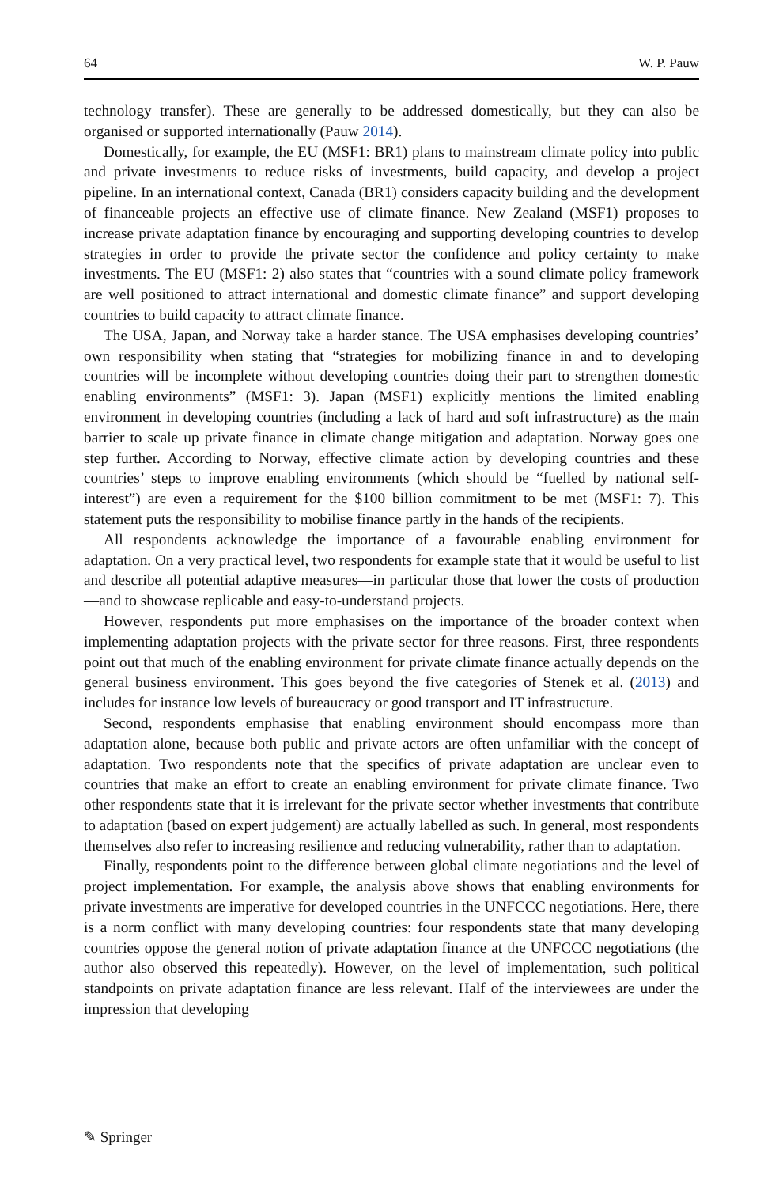64 W. P. Pauw
technology transfer). These are generally to be addressed domestically, but they can also be organised or supported internationally (Pauw 2014).
Domestically, for example, the EU (MSF1: BR1) plans to mainstream climate policy into public and private investments to reduce risks of investments, build capacity, and develop a project pipeline. In an international context, Canada (BR1) considers capacity building and the development of financeable projects an effective use of climate finance. New Zealand (MSF1) proposes to increase private adaptation finance by encouraging and supporting developing countries to develop strategies in order to provide the private sector the confidence and policy certainty to make investments. The EU (MSF1: 2) also states that “countries with a sound climate policy framework are well positioned to attract international and domestic climate finance” and support developing countries to build capacity to attract climate finance.
The USA, Japan, and Norway take a harder stance. The USA emphasises developing countries’ own responsibility when stating that “strategies for mobilizing finance in and to developing countries will be incomplete without developing countries doing their part to strengthen domestic enabling environments” (MSF1: 3). Japan (MSF1) explicitly mentions the limited enabling environment in developing countries (including a lack of hard and soft infrastructure) as the main barrier to scale up private finance in climate change mitigation and adaptation. Norway goes one step further. According to Norway, effective climate action by developing countries and these countries’ steps to improve enabling environments (which should be “fuelled by national self-interest”) are even a requirement for the $100 billion commitment to be met (MSF1: 7). This statement puts the responsibility to mobilise finance partly in the hands of the recipients.
All respondents acknowledge the importance of a favourable enabling environment for adaptation. On a very practical level, two respondents for example state that it would be useful to list and describe all potential adaptive measures—in particular those that lower the costs of production—and to showcase replicable and easy-to-understand projects.
However, respondents put more emphasises on the importance of the broader context when implementing adaptation projects with the private sector for three reasons. First, three respondents point out that much of the enabling environment for private climate finance actually depends on the general business environment. This goes beyond the five categories of Stenek et al. (2013) and includes for instance low levels of bureaucracy or good transport and IT infrastructure.
Second, respondents emphasise that enabling environment should encompass more than adaptation alone, because both public and private actors are often unfamiliar with the concept of adaptation. Two respondents note that the specifics of private adaptation are unclear even to countries that make an effort to create an enabling environment for private climate finance. Two other respondents state that it is irrelevant for the private sector whether investments that contribute to adaptation (based on expert judgement) are actually labelled as such. In general, most respondents themselves also refer to increasing resilience and reducing vulnerability, rather than to adaptation.
Finally, respondents point to the difference between global climate negotiations and the level of project implementation. For example, the analysis above shows that enabling environments for private investments are imperative for developed countries in the UNFCCC negotiations. Here, there is a norm conflict with many developing countries: four respondents state that many developing countries oppose the general notion of private adaptation finance at the UNFCCC negotiations (the author also observed this repeatedly). However, on the level of implementation, such political standpoints on private adaptation finance are less relevant. Half of the interviewees are under the impression that developing
✎ Springer